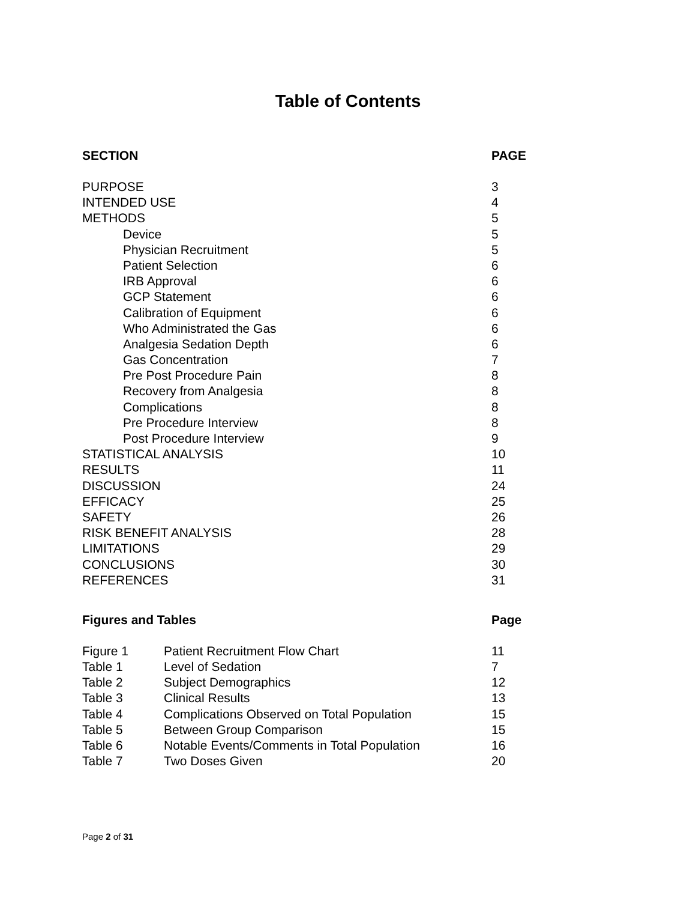Table of Contents
| SECTION | PAGE |
| --- | --- |
| PURPOSE | 3 |
| INTENDED USE | 4 |
| METHODS | 5 |
| Device | 5 |
| Physician Recruitment | 5 |
| Patient Selection | 6 |
| IRB Approval | 6 |
| GCP Statement | 6 |
| Calibration of Equipment | 6 |
| Who Administrated the Gas | 6 |
| Analgesia Sedation Depth | 6 |
| Gas Concentration | 7 |
| Pre Post Procedure Pain | 8 |
| Recovery from Analgesia | 8 |
| Complications | 8 |
| Pre Procedure Interview | 8 |
| Post Procedure Interview | 9 |
| STATISTICAL ANALYSIS | 10 |
| RESULTS | 11 |
| DISCUSSION | 24 |
| EFFICACY | 25 |
| SAFETY | 26 |
| RISK BENEFIT ANALYSIS | 28 |
| LIMITATIONS | 29 |
| CONCLUSIONS | 30 |
| REFERENCES | 31 |
| Figures and Tables | | Page |
| --- | --- | --- |
| Figure 1 | Patient Recruitment Flow Chart | 11 |
| Table 1 | Level of Sedation | 7 |
| Table 2 | Subject Demographics | 12 |
| Table 3 | Clinical Results | 13 |
| Table 4 | Complications Observed on Total Population | 15 |
| Table 5 | Between Group Comparison | 15 |
| Table 6 | Notable Events/Comments in Total Population | 16 |
| Table 7 | Two Doses Given | 20 |
Page 2 of 31